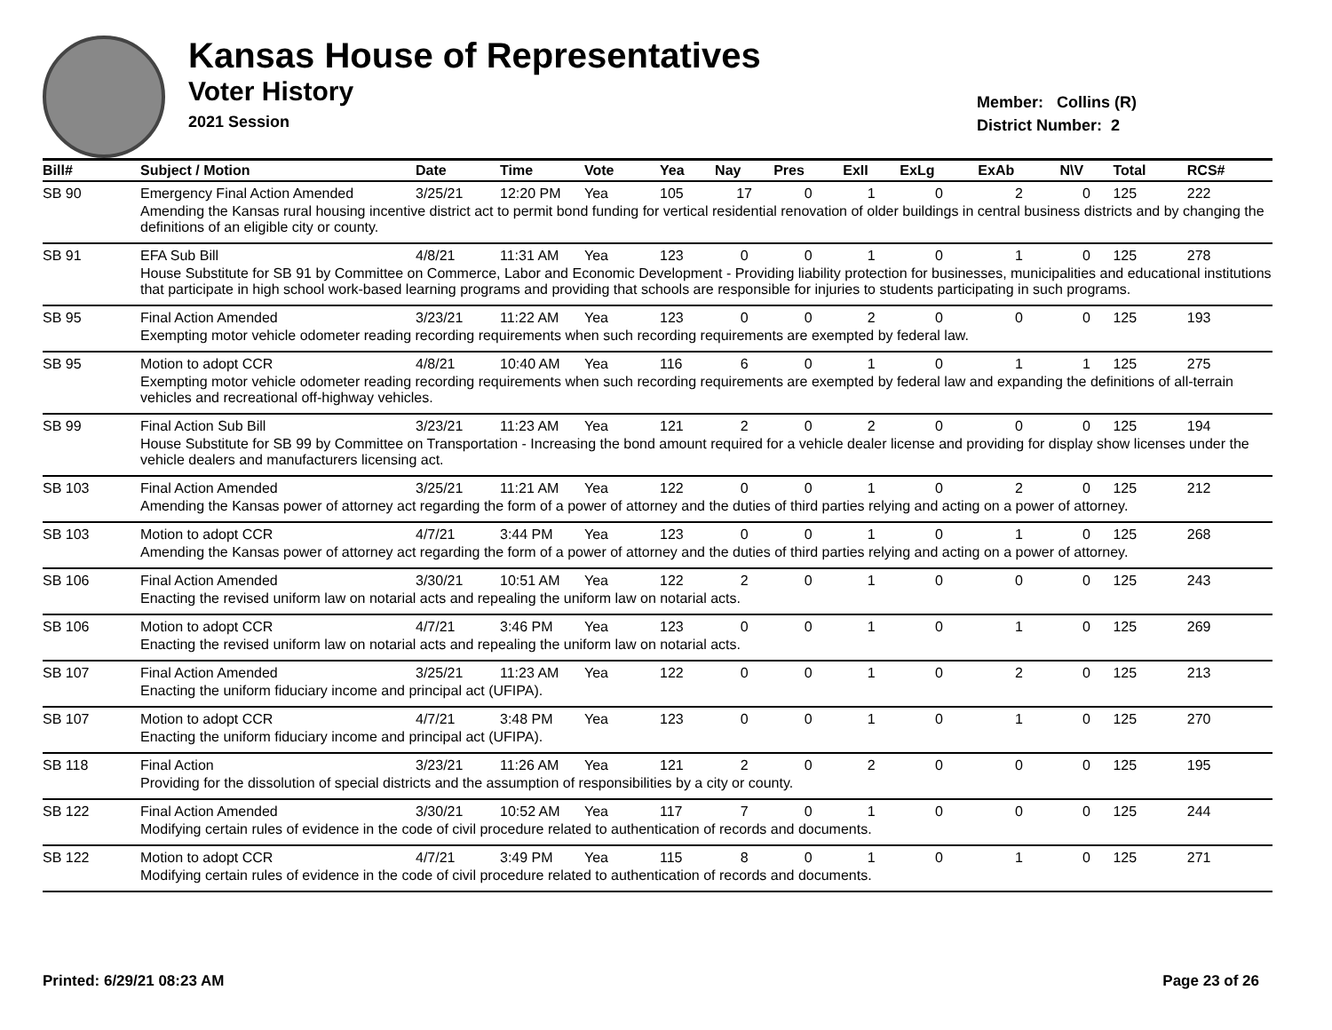Kansas House of Representatives
Voter History
2021 Session
Member: Collins (R)
District Number: 2
| Bill# | Subject / Motion | Date | Time | Vote | Yea | Nay | Pres | ExII | ExLg | ExAb | N\V | Total | RCS# |
| --- | --- | --- | --- | --- | --- | --- | --- | --- | --- | --- | --- | --- | --- |
| SB 90 | Emergency Final Action Amended | 3/25/21 | 12:20 PM | Yea | 105 | 17 | 0 | 1 | 0 | 2 | 0 | 125 | 222 |
| | Amending the Kansas rural housing incentive district act to permit bond funding for vertical residential renovation of older buildings in central business districts and by changing the definitions of an eligible city or county. | | | | | | | | | | | | |
| SB 91 | EFA Sub Bill | 4/8/21 | 11:31 AM | Yea | 123 | 0 | 0 | 1 | 0 | 1 | 0 | 125 | 278 |
| | House Substitute for SB 91 by Committee on Commerce, Labor and Economic Development - Providing liability protection for businesses, municipalities and educational institutions that participate in high school work-based learning programs and providing that schools are responsible for injuries to students participating in such programs. | | | | | | | | | | | | |
| SB 95 | Final Action Amended | 3/23/21 | 11:22 AM | Yea | 123 | 0 | 0 | 2 | 0 | 0 | 0 | 125 | 193 |
| | Exempting motor vehicle odometer reading recording requirements when such recording requirements are exempted by federal law. | | | | | | | | | | | | |
| SB 95 | Motion to adopt CCR | 4/8/21 | 10:40 AM | Yea | 116 | 6 | 0 | 1 | 0 | 1 | 1 | 125 | 275 |
| | Exempting motor vehicle odometer reading recording requirements when such recording requirements are exempted by federal law and expanding the definitions of all-terrain vehicles and recreational off-highway vehicles. | | | | | | | | | | | | |
| SB 99 | Final Action Sub Bill | 3/23/21 | 11:23 AM | Yea | 121 | 2 | 0 | 2 | 0 | 0 | 0 | 125 | 194 |
| | House Substitute for SB 99 by Committee on Transportation - Increasing the bond amount required for a vehicle dealer license and providing for display show licenses under the vehicle dealers and manufacturers licensing act. | | | | | | | | | | | | |
| SB 103 | Final Action Amended | 3/25/21 | 11:21 AM | Yea | 122 | 0 | 0 | 1 | 0 | 2 | 0 | 125 | 212 |
| | Amending the Kansas power of attorney act regarding the form of a power of attorney and the duties of third parties relying and acting on a power of attorney. | | | | | | | | | | | | |
| SB 103 | Motion to adopt CCR | 4/7/21 | 3:44 PM | Yea | 123 | 0 | 0 | 1 | 0 | 1 | 0 | 125 | 268 |
| | Amending the Kansas power of attorney act regarding the form of a power of attorney and the duties of third parties relying and acting on a power of attorney. | | | | | | | | | | | | |
| SB 106 | Final Action Amended | 3/30/21 | 10:51 AM | Yea | 122 | 2 | 0 | 1 | 0 | 0 | 0 | 125 | 243 |
| | Enacting the revised uniform law on notarial acts and repealing the uniform law on notarial acts. | | | | | | | | | | | | |
| SB 106 | Motion to adopt CCR | 4/7/21 | 3:46 PM | Yea | 123 | 0 | 0 | 1 | 0 | 1 | 0 | 125 | 269 |
| | Enacting the revised uniform law on notarial acts and repealing the uniform law on notarial acts. | | | | | | | | | | | | |
| SB 107 | Final Action Amended | 3/25/21 | 11:23 AM | Yea | 122 | 0 | 0 | 1 | 0 | 2 | 0 | 125 | 213 |
| | Enacting the uniform fiduciary income and principal act (UFIPA). | | | | | | | | | | | | |
| SB 107 | Motion to adopt CCR | 4/7/21 | 3:48 PM | Yea | 123 | 0 | 0 | 1 | 0 | 1 | 0 | 125 | 270 |
| | Enacting the uniform fiduciary income and principal act (UFIPA). | | | | | | | | | | | | |
| SB 118 | Final Action | 3/23/21 | 11:26 AM | Yea | 121 | 2 | 0 | 2 | 0 | 0 | 0 | 125 | 195 |
| | Providing for the dissolution of special districts and the assumption of responsibilities by a city or county. | | | | | | | | | | | | |
| SB 122 | Final Action Amended | 3/30/21 | 10:52 AM | Yea | 117 | 7 | 0 | 1 | 0 | 0 | 0 | 125 | 244 |
| | Modifying certain rules of evidence in the code of civil procedure related to authentication of records and documents. | | | | | | | | | | | | |
| SB 122 | Motion to adopt CCR | 4/7/21 | 3:49 PM | Yea | 115 | 8 | 0 | 1 | 0 | 1 | 0 | 125 | 271 |
| | Modifying certain rules of evidence in the code of civil procedure related to authentication of records and documents. | | | | | | | | | | | | |
Printed: 6/29/21 08:23 AM Page 23 of 26